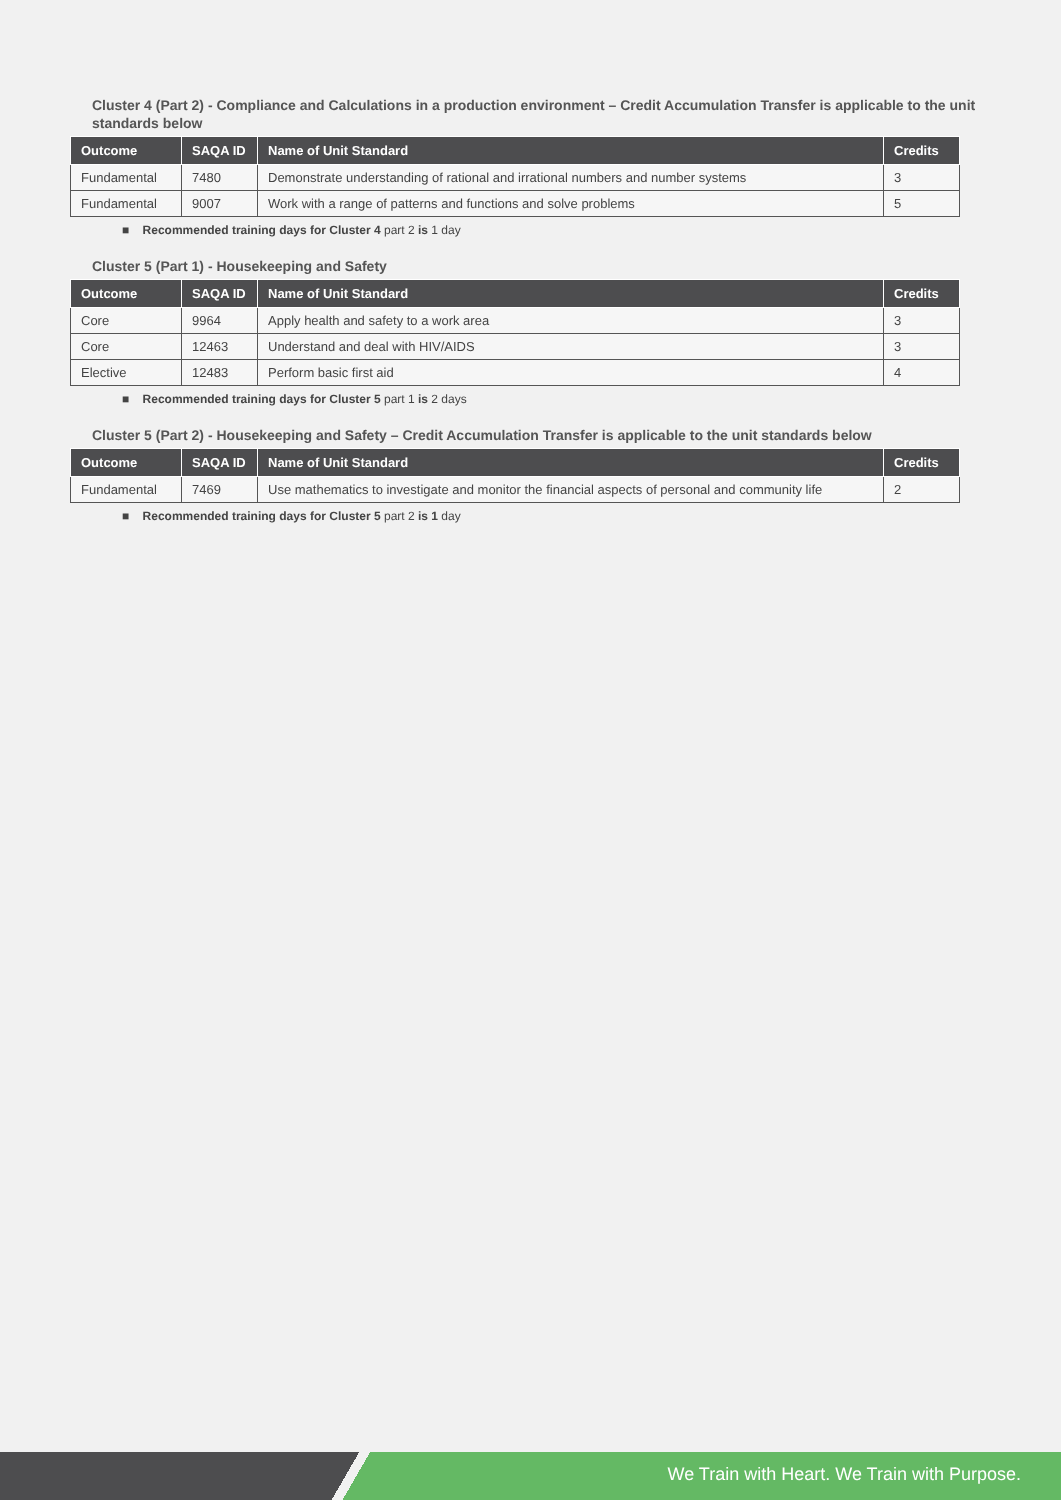Cluster 4 (Part 2) - Compliance and Calculations in a production environment – Credit Accumulation Transfer is applicable to the unit standards below
| Outcome | SAQA ID | Name of Unit Standard | Credits |
| --- | --- | --- | --- |
| Fundamental | 7480 | Demonstrate understanding of rational and irrational numbers and number systems | 3 |
| Fundamental | 9007 | Work with a range of patterns and functions and solve problems | 5 |
■ Recommended training days for Cluster 4 part 2 is 1 day
Cluster 5 (Part 1) - Housekeeping and Safety
| Outcome | SAQA ID | Name of Unit Standard | Credits |
| --- | --- | --- | --- |
| Core | 9964 | Apply health and safety to a work area | 3 |
| Core | 12463 | Understand and deal with HIV/AIDS | 3 |
| Elective | 12483 | Perform basic first aid | 4 |
■ Recommended training days for Cluster 5 part 1 is 2 days
Cluster 5 (Part 2) - Housekeeping and Safety – Credit Accumulation Transfer is applicable to the unit standards below
| Outcome | SAQA ID | Name of Unit Standard | Credits |
| --- | --- | --- | --- |
| Fundamental | 7469 | Use mathematics to investigate and monitor the financial aspects of personal and community life | 2 |
■ Recommended training days for Cluster 5 part 2 is 1 day
We Train with Heart. We Train with Purpose.